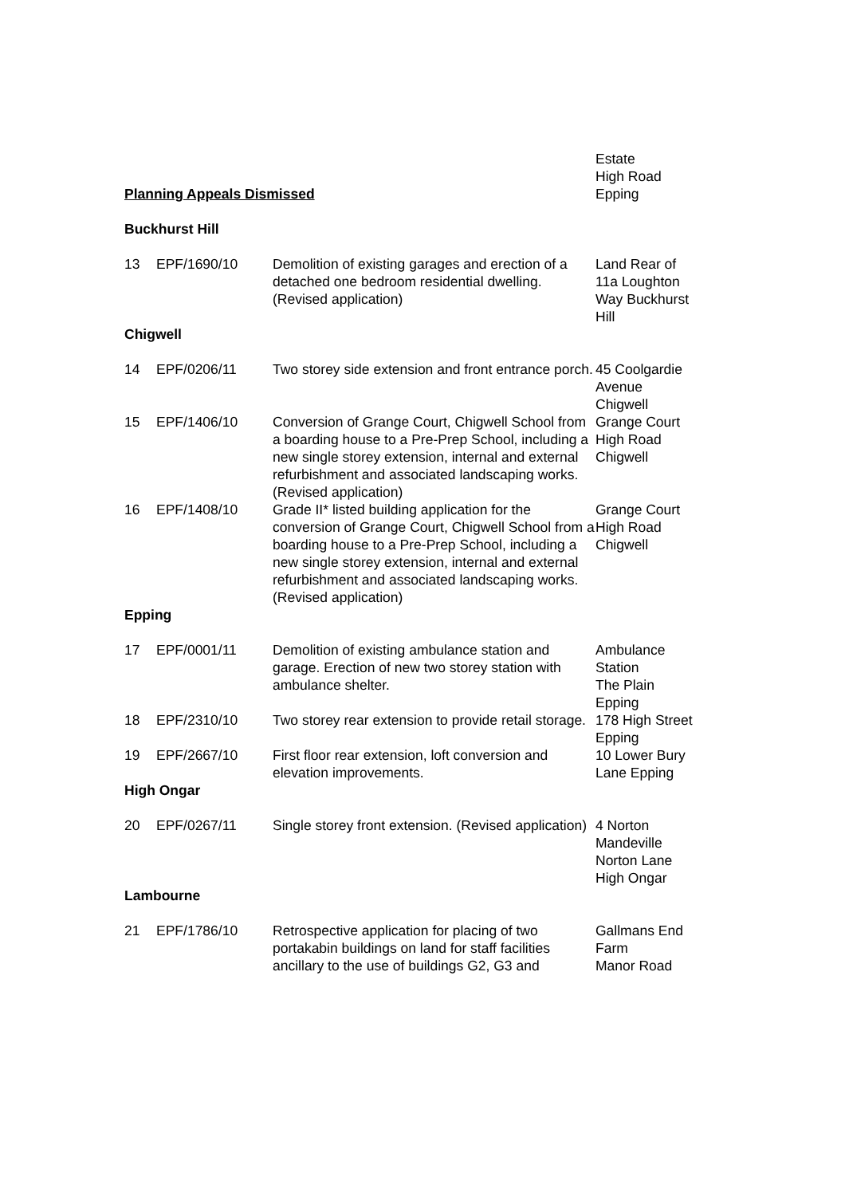| | | | Estate High Road Epping |
Planning Appeals Dismissed
| Buckhurst Hill | | | |
| 13 | EPF/1690/10 | Demolition of existing garages and erection of a detached one bedroom residential dwelling. (Revised application) | Land Rear of 11a Loughton Way Buckhurst Hill |
| Chigwell | | | |
| 14 | EPF/0206/11 | Two storey side extension and front entrance porch. | 45 Coolgardie Avenue Chigwell |
| 15 | EPF/1406/10 | Conversion of Grange Court, Chigwell School from a boarding house to a Pre-Prep School, including a new single storey extension, internal and external refurbishment and associated landscaping works. (Revised application) | Grange Court High Road Chigwell |
| 16 | EPF/1408/10 | Grade II* listed building application for the conversion of Grange Court, Chigwell School from a boarding house to a Pre-Prep School, including a new single storey extension, internal and external refurbishment and associated landscaping works. (Revised application) | Grange Court High Road Chigwell |
| Epping | | | |
| 17 | EPF/0001/11 | Demolition of existing ambulance station and garage. Erection of new two storey station with ambulance shelter. | Ambulance Station The Plain Epping |
| 18 | EPF/2310/10 | Two storey rear extension to provide retail storage. | 178 High Street Epping |
| 19 | EPF/2667/10 | First floor rear extension, loft conversion and elevation improvements. | 10 Lower Bury Lane Epping |
| High Ongar | | | |
| 20 | EPF/0267/11 | Single storey front extension. (Revised application) | 4 Norton Mandeville Norton Lane High Ongar |
| Lambourne | | | |
| 21 | EPF/1786/10 | Retrospective application for placing of two portakabin buildings on land for staff facilities ancillary to the use of buildings G2, G3 and | Gallmans End Farm Manor Road |